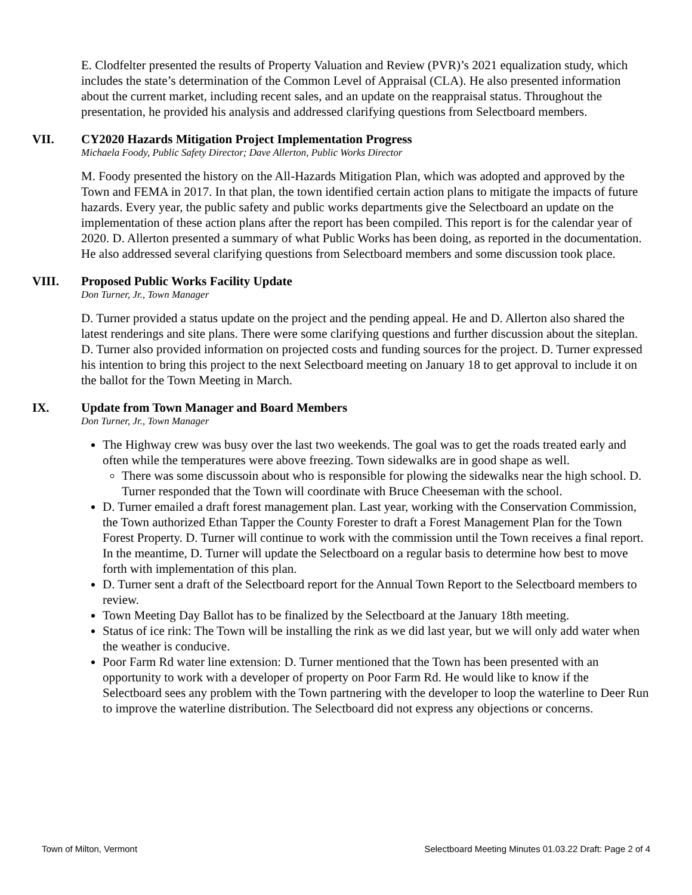E. Clodfelter presented the results of Property Valuation and Review (PVR)’s 2021 equalization study, which includes the state’s determination of the Common Level of Appraisal (CLA). He also presented information about the current market, including recent sales, and an update on the reappraisal status. Throughout the presentation, he provided his analysis and addressed clarifying questions from Selectboard members.
VII. CY2020 Hazards Mitigation Project Implementation Progress
Michaela Foody, Public Safety Director; Dave Allerton, Public Works Director
M. Foody presented the history on the All-Hazards Mitigation Plan, which was adopted and approved by the Town and FEMA in 2017. In that plan, the town identified certain action plans to mitigate the impacts of future hazards. Every year, the public safety and public works departments give the Selectboard an update on the implementation of these action plans after the report has been compiled. This report is for the calendar year of 2020. D. Allerton presented a summary of what Public Works has been doing, as reported in the documentation. He also addressed several clarifying questions from Selectboard members and some discussion took place.
VIII. Proposed Public Works Facility Update
Don Turner, Jr., Town Manager
D. Turner provided a status update on the project and the pending appeal. He and D. Allerton also shared the latest renderings and site plans. There were some clarifying questions and further discussion about the siteplan. D. Turner also provided information on projected costs and funding sources for the project. D. Turner expressed his intention to bring this project to the next Selectboard meeting on January 18 to get approval to include it on the ballot for the Town Meeting in March.
IX. Update from Town Manager and Board Members
Don Turner, Jr., Town Manager
The Highway crew was busy over the last two weekends. The goal was to get the roads treated early and often while the temperatures were above freezing. Town sidewalks are in good shape as well.
There was some discussoin about who is responsible for plowing the sidewalks near the high school. D. Turner responded that the Town will coordinate with Bruce Cheeseman with the school.
D. Turner emailed a draft forest management plan. Last year, working with the Conservation Commission, the Town authorized Ethan Tapper the County Forester to draft a Forest Management Plan for the Town Forest Property. D. Turner will continue to work with the commission until the Town receives a final report. In the meantime, D. Turner will update the Selectboard on a regular basis to determine how best to move forth with implementation of this plan.
D. Turner sent a draft of the Selectboard report for the Annual Town Report to the Selectboard members to review.
Town Meeting Day Ballot has to be finalized by the Selectboard at the January 18th meeting.
Status of ice rink: The Town will be installing the rink as we did last year, but we will only add water when the weather is conducive.
Poor Farm Rd water line extension: D. Turner mentioned that the Town has been presented with an opportunity to work with a developer of property on Poor Farm Rd. He would like to know if the Selectboard sees any problem with the Town partnering with the developer to loop the waterline to Deer Run to improve the waterline distribution. The Selectboard did not express any objections or concerns.
Town of Milton, Vermont Selectboard Meeting Minutes 01.03.22 Draft: Page 2 of 4